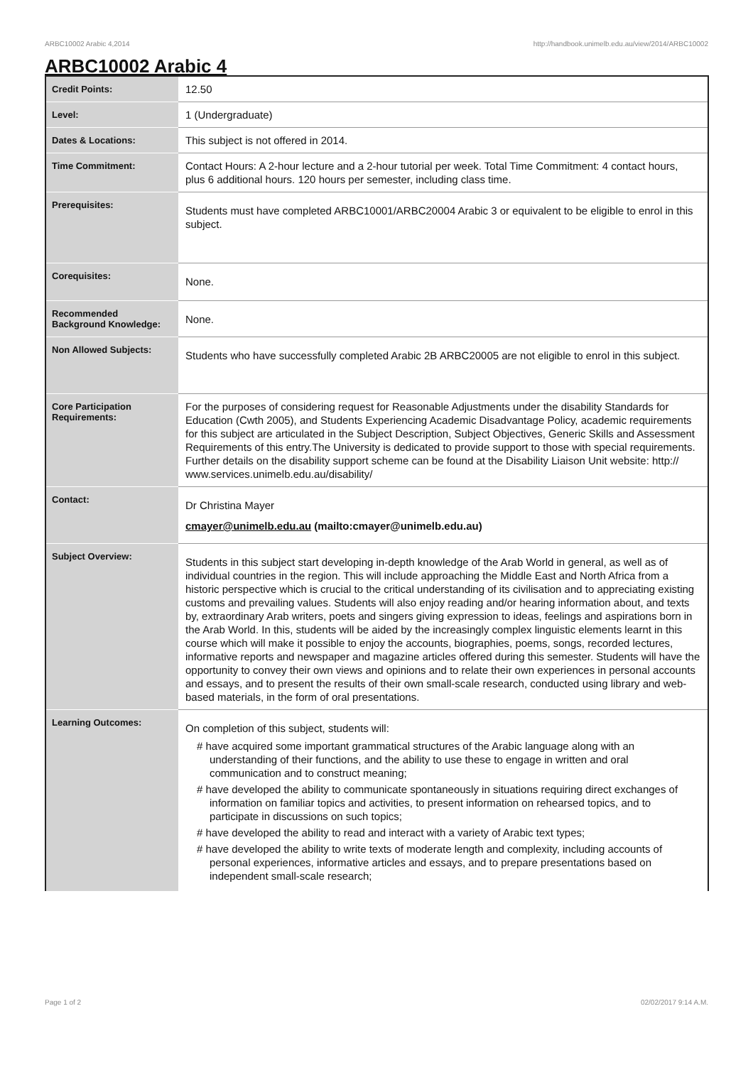ARBC10002 Arabic 4,2014 http://handbook.unimelb.edu.au/view/2014/ARBC10002
ARBC10002 Arabic 4
| Credit Points: | 12.50 |
| Level: | 1 (Undergraduate) |
| Dates & Locations: | This subject is not offered in 2014. |
| Time Commitment: | Contact Hours: A 2-hour lecture and a 2-hour tutorial per week. Total Time Commitment: 4 contact hours, plus 6 additional hours. 120 hours per semester, including class time. |
| Prerequisites: | Students must have completed ARBC10001/ARBC20004 Arabic 3 or equivalent to be eligible to enrol in this subject. |
| Corequisites: | None. |
| Recommended Background Knowledge: | None. |
| Non Allowed Subjects: | Students who have successfully completed Arabic 2B ARBC20005 are not eligible to enrol in this subject. |
| Core Participation Requirements: | For the purposes of considering request for Reasonable Adjustments under the disability Standards for Education (Cwth 2005), and Students Experiencing Academic Disadvantage Policy, academic requirements for this subject are articulated in the Subject Description, Subject Objectives, Generic Skills and Assessment Requirements of this entry.The University is dedicated to provide support to those with special requirements. Further details on the disability support scheme can be found at the Disability Liaison Unit website: http:// www.services.unimelb.edu.au/disability/ |
| Contact: | Dr Christina Mayer cmayer@unimelb.edu.au (mailto:cmayer@unimelb.edu.au) |
| Subject Overview: | Students in this subject start developing in-depth knowledge of the Arab World in general, as well as of individual countries in the region. This will include approaching the Middle East and North Africa from a historic perspective which is crucial to the critical understanding of its civilisation and to appreciating existing customs and prevailing values. Students will also enjoy reading and/or hearing information about, and texts by, extraordinary Arab writers, poets and singers giving expression to ideas, feelings and aspirations born in the Arab World. In this, students will be aided by the increasingly complex linguistic elements learnt in this course which will make it possible to enjoy the accounts, biographies, poems, songs, recorded lectures, informative reports and newspaper and magazine articles offered during this semester. Students will have the opportunity to convey their own views and opinions and to relate their own experiences in personal accounts and essays, and to present the results of their own small-scale research, conducted using library and web-based materials, in the form of oral presentations. |
| Learning Outcomes: | On completion of this subject, students will: # have acquired some important grammatical structures of the Arabic language along with an understanding of their functions, and the ability to use these to engage in written and oral communication and to construct meaning; # have developed the ability to communicate spontaneously in situations requiring direct exchanges of information on familiar topics and activities, to present information on rehearsed topics, and to participate in discussions on such topics; # have developed the ability to read and interact with a variety of Arabic text types; # have developed the ability to write texts of moderate length and complexity, including accounts of personal experiences, informative articles and essays, and to prepare presentations based on independent small-scale research; |
Page 1 of 2 02/02/2017 9:14 A.M.